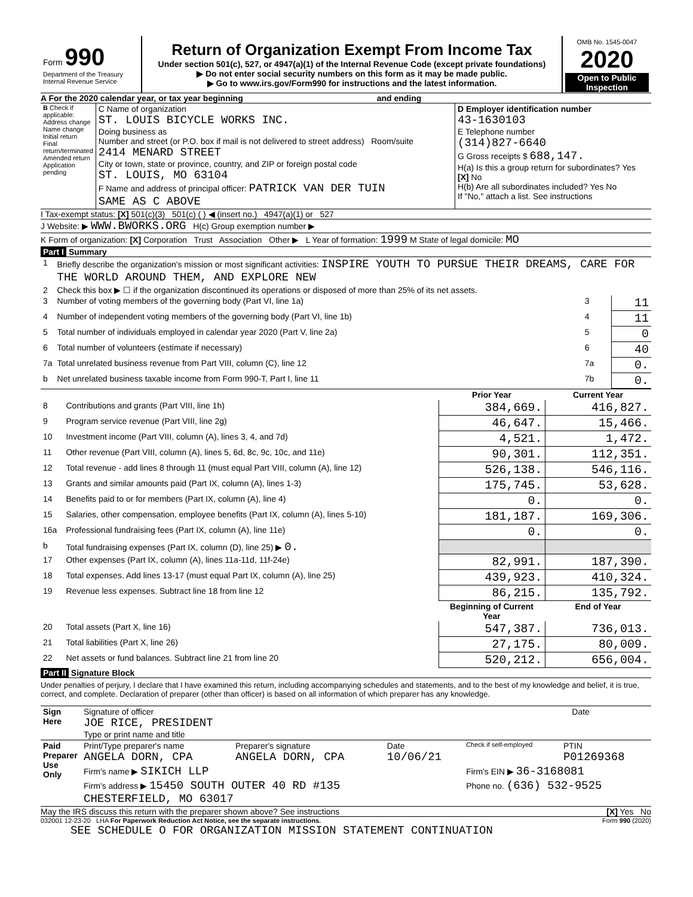| Form 990 Department of the Treasury Internal Revenue Service | Return of Organization Exempt From Income Tax Under section 501(c), 527, or 4947(a)(1) of the Internal Revenue Code (except private foundations) ▶ Do not enter social security numbers on this form as it may be made public. ▶ Go to www.irs.gov/Form990 for instructions and the latest information. | OMB No. 1545-0047 2020 Open to Public Inspection |
A For the 2020 calendar year, or tax year beginning and ending
| B Check if applicable: Address change Name change Initial return Final return/terminated Amended return Application pending | C Name of organization ST. LOUIS BICYCLE WORKS INC. Doing business as Number and street (or P.O. box if mail is not delivered to street address) Room/suite 2414 MENARD STREET City or town, state or province, country, and ZIP or foreign postal code ST. LOUIS, MO 63104 F Name and address of principal officer: PATRICK VAN DER TUIN SAME AS C ABOVE | D Employer identification number 43-1630103 E Telephone number (314)827-6640 G Gross receipts $ 688,147. H(a) Is this a group return for subordinates? Yes [X] No H(b) Are all subordinates included? Yes No If "No," attach a list. See instructions |
I Tax-exempt status: [X] 501(c)(3) 501(c) ( ) ◀ (insert no.) 4947(a)(1) or 527
J Website: ▶ WWW.BWORKS.ORG H(c) Group exemption number ▶
K Form of organization: [X] Corporation Trust Association Other ▶ L Year of formation: 1999 M State of legal domicile: MO
Part I Summary
| 1 | Briefly describe the organization's mission or most significant activities: INSPIRE YOUTH TO PURSUE THEIR DREAMS, CARE FOR THE WORLD AROUND THEM, AND EXPLORE NEW | | |
| 2 | Check this box ▶ ☐ if the organization discontinued its operations or disposed of more than 25% of its net assets. | | |
| 3 | Number of voting members of the governing body (Part VI, line 1a) | 3 | 11 |
| 4 | Number of independent voting members of the governing body (Part VI, line 1b) | 4 | 11 |
| 5 | Total number of individuals employed in calendar year 2020 (Part V, line 2a) | 5 | 0 |
| 6 | Total number of volunteers (estimate if necessary) | 6 | 40 |
| 7a | Total unrelated business revenue from Part VIII, column (C), line 12 | 7a | 0. |
| b | Net unrelated business taxable income from Form 990-T, Part I, line 11 | 7b | 0. |
| | | Prior Year | Current Year |
| --- | --- | --- | --- |
| 8 | Contributions and grants (Part VIII, line 1h) | 384,669. | 416,827. |
| 9 | Program service revenue (Part VIII, line 2g) | 46,647. | 15,466. |
| 10 | Investment income (Part VIII, column (A), lines 3, 4, and 7d) | 4,521. | 1,472. |
| 11 | Other revenue (Part VIII, column (A), lines 5, 6d, 8c, 9c, 10c, and 11e) | 90,301. | 112,351. |
| 12 | Total revenue - add lines 8 through 11 (must equal Part VIII, column (A), line 12) | 526,138. | 546,116. |
| 13 | Grants and similar amounts paid (Part IX, column (A), lines 1-3) | 175,745. | 53,628. |
| 14 | Benefits paid to or for members (Part IX, column (A), line 4) | 0. | 0. |
| 15 | Salaries, other compensation, employee benefits (Part IX, column (A), lines 5-10) | 181,187. | 169,306. |
| 16a | Professional fundraising fees (Part IX, column (A), line 11e) | 0. | 0. |
| b | Total fundraising expenses (Part IX, column (D), line 25) ▶ 0. | | |
| 17 | Other expenses (Part IX, column (A), lines 11a-11d, 11f-24e) | 82,991. | 187,390. |
| 18 | Total expenses. Add lines 13-17 (must equal Part IX, column (A), line 25) | 439,923. | 410,324. |
| 19 | Revenue less expenses. Subtract line 18 from line 12 | 86,215. | 135,792. |
| | | Beginning of Current Year | End of Year |
| 20 | Total assets (Part X, line 16) | 547,387. | 736,013. |
| 21 | Total liabilities (Part X, line 26) | 27,175. | 80,009. |
| 22 | Net assets or fund balances. Subtract line 21 from line 20 | 520,212. | 656,004. |
Part II Signature Block
Under penalties of perjury, I declare that I have examined this return, including accompanying schedules and statements, and to the best of my knowledge and belief, it is true, correct, and complete. Declaration of preparer (other than officer) is based on all information of which preparer has any knowledge.
| Sign Here | Signature of officer JOE RICE, PRESIDENT Type or print name and title | Date |
| Paid Preparer Use Only | Print/Type preparer's name ANGELA DORN, CPA | Preparer's signature ANGELA DORN, CPA | Date 10/06/21 | Check if self-employed | PTIN P01269368 |
| | Firm's name ▶ SIKICH LLP | | | Firm's EIN ▶ 36-3168081 | |
| | Firm's address ▶ 15450 SOUTH OUTER 40 RD #135 CHESTERFIELD, MO 63017 | | | Phone no. (636) 532-9525 | |
May the IRS discuss this return with the preparer shown above? See instructions [X] Yes No
032001 12-23-20 LHA For Paperwork Reduction Act Notice, see the separate instructions. Form 990 (2020)
SEE SCHEDULE O FOR ORGANIZATION MISSION STATEMENT CONTINUATION